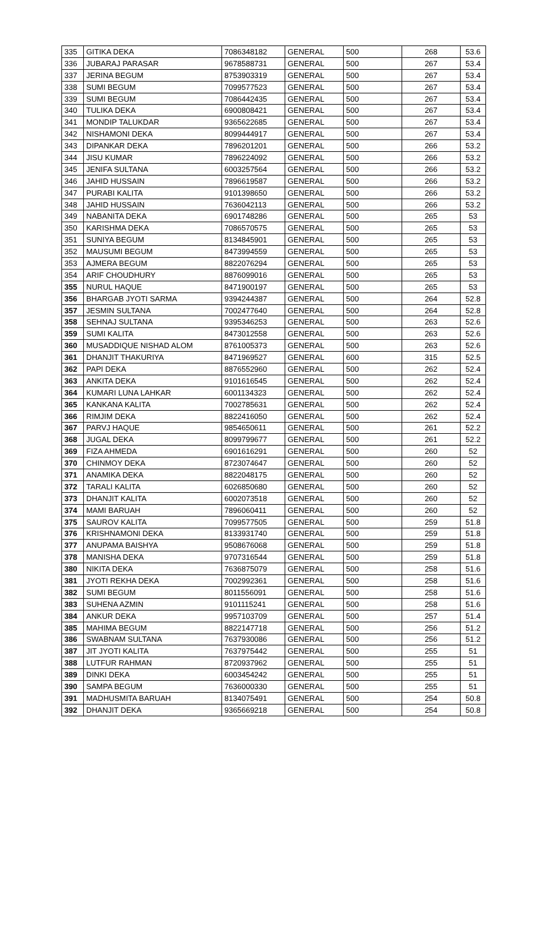| 335 | GITIKA DEKA | 7086348182 | GENERAL | 500 | 268 | 53.6 |
| 336 | JUBARAJ PARASAR | 9678588731 | GENERAL | 500 | 267 | 53.4 |
| 337 | JERINA BEGUM | 8753903319 | GENERAL | 500 | 267 | 53.4 |
| 338 | SUMI BEGUM | 7099577523 | GENERAL | 500 | 267 | 53.4 |
| 339 | SUMI BEGUM | 7086442435 | GENERAL | 500 | 267 | 53.4 |
| 340 | TULIKA DEKA | 6900808421 | GENERAL | 500 | 267 | 53.4 |
| 341 | MONDIP TALUKDAR | 9365622685 | GENERAL | 500 | 267 | 53.4 |
| 342 | NISHAMONI DEKA | 8099444917 | GENERAL | 500 | 267 | 53.4 |
| 343 | DIPANKAR DEKA | 7896201201 | GENERAL | 500 | 266 | 53.2 |
| 344 | JISU KUMAR | 7896224092 | GENERAL | 500 | 266 | 53.2 |
| 345 | JENIFA SULTANA | 6003257564 | GENERAL | 500 | 266 | 53.2 |
| 346 | JAHID HUSSAIN | 7896619587 | GENERAL | 500 | 266 | 53.2 |
| 347 | PURABI KALITA | 9101398650 | GENERAL | 500 | 266 | 53.2 |
| 348 | JAHID HUSSAIN | 7636042113 | GENERAL | 500 | 266 | 53.2 |
| 349 | NABANITA DEKA | 6901748286 | GENERAL | 500 | 265 | 53 |
| 350 | KARISHMA DEKA | 7086570575 | GENERAL | 500 | 265 | 53 |
| 351 | SUNIYA BEGUM | 8134845901 | GENERAL | 500 | 265 | 53 |
| 352 | MAUSUMI BEGUM | 8473994559 | GENERAL | 500 | 265 | 53 |
| 353 | AJMERA BEGUM | 8822076294 | GENERAL | 500 | 265 | 53 |
| 354 | ARIF CHOUDHURY | 8876099016 | GENERAL | 500 | 265 | 53 |
| 355 | NURUL HAQUE | 8471900197 | GENERAL | 500 | 265 | 53 |
| 356 | BHARGAB JYOTI SARMA | 9394244387 | GENERAL | 500 | 264 | 52.8 |
| 357 | JESMIN SULTANA | 7002477640 | GENERAL | 500 | 264 | 52.8 |
| 358 | SEHNAJ SULTANA | 9395346253 | GENERAL | 500 | 263 | 52.6 |
| 359 | SUMI KALITA | 8473012558 | GENERAL | 500 | 263 | 52.6 |
| 360 | MUSADDIQUE NISHAD ALOM | 8761005373 | GENERAL | 500 | 263 | 52.6 |
| 361 | DHANJIT THAKURIYA | 8471969527 | GENERAL | 600 | 315 | 52.5 |
| 362 | PAPI DEKA | 8876552960 | GENERAL | 500 | 262 | 52.4 |
| 363 | ANKITA DEKA | 9101616545 | GENERAL | 500 | 262 | 52.4 |
| 364 | KUMARI LUNA LAHKAR | 6001134323 | GENERAL | 500 | 262 | 52.4 |
| 365 | KANKANA KALITA | 7002785631 | GENERAL | 500 | 262 | 52.4 |
| 366 | RIMJIM DEKA | 8822416050 | GENERAL | 500 | 262 | 52.4 |
| 367 | PARVJ HAQUE | 9854650611 | GENERAL | 500 | 261 | 52.2 |
| 368 | JUGAL DEKA | 8099799677 | GENERAL | 500 | 261 | 52.2 |
| 369 | FIZA AHMEDA | 6901616291 | GENERAL | 500 | 260 | 52 |
| 370 | CHINMOY DEKA | 8723074647 | GENERAL | 500 | 260 | 52 |
| 371 | ANAMIKA DEKA | 8822048175 | GENERAL | 500 | 260 | 52 |
| 372 | TARALI KALITA | 6026850680 | GENERAL | 500 | 260 | 52 |
| 373 | DHANJIT KALITA | 6002073518 | GENERAL | 500 | 260 | 52 |
| 374 | MAMI BARUAH | 7896060411 | GENERAL | 500 | 260 | 52 |
| 375 | SAUROV KALITA | 7099577505 | GENERAL | 500 | 259 | 51.8 |
| 376 | KRISHNAMONI DEKA | 8133931740 | GENERAL | 500 | 259 | 51.8 |
| 377 | ANUPAMA BAISHYA | 9508676068 | GENERAL | 500 | 259 | 51.8 |
| 378 | MANISHA DEKA | 9707316544 | GENERAL | 500 | 259 | 51.8 |
| 380 | NIKITA DEKA | 7636875079 | GENERAL | 500 | 258 | 51.6 |
| 381 | JYOTI REKHA DEKA | 7002992361 | GENERAL | 500 | 258 | 51.6 |
| 382 | SUMI BEGUM | 8011556091 | GENERAL | 500 | 258 | 51.6 |
| 383 | SUHENA AZMIN | 9101115241 | GENERAL | 500 | 258 | 51.6 |
| 384 | ANKUR DEKA | 9957103709 | GENERAL | 500 | 257 | 51.4 |
| 385 | MAHIMA BEGUM | 8822147718 | GENERAL | 500 | 256 | 51.2 |
| 386 | SWABNAM SULTANA | 7637930086 | GENERAL | 500 | 256 | 51.2 |
| 387 | JIT JYOTI KALITA | 7637975442 | GENERAL | 500 | 255 | 51 |
| 388 | LUTFUR RAHMAN | 8720937962 | GENERAL | 500 | 255 | 51 |
| 389 | DINKI DEKA | 6003454242 | GENERAL | 500 | 255 | 51 |
| 390 | SAMPA BEGUM | 7636000330 | GENERAL | 500 | 255 | 51 |
| 391 | MADHUSMITA BARUAH | 8134075491 | GENERAL | 500 | 254 | 50.8 |
| 392 | DHANJIT DEKA | 9365669218 | GENERAL | 500 | 254 | 50.8 |